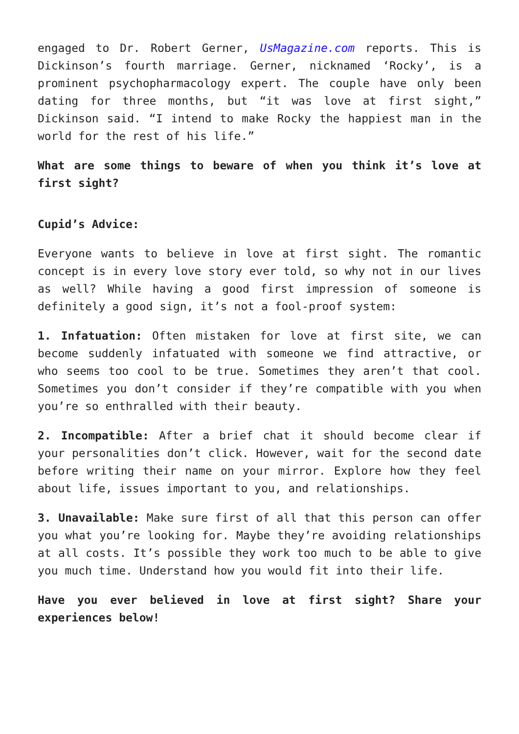engaged to Dr. Robert Gerner, UsMagazine.com reports. This is Dickinson’s fourth marriage. Gerner, nicknamed ‘Rocky’, is a prominent psychopharmacology expert. The couple have only been dating for three months, but “it was love at first sight,” Dickinson said. “I intend to make Rocky the happiest man in the world for the rest of his life.”
What are some things to beware of when you think it’s love at first sight?
Cupid’s Advice:
Everyone wants to believe in love at first sight. The romantic concept is in every love story ever told, so why not in our lives as well? While having a good first impression of someone is definitely a good sign, it’s not a fool-proof system:
1. Infatuation: Often mistaken for love at first site, we can become suddenly infatuated with someone we find attractive, or who seems too cool to be true. Sometimes they aren’t that cool. Sometimes you don’t consider if they’re compatible with you when you’re so enthralled with their beauty.
2. Incompatible: After a brief chat it should become clear if your personalities don’t click. However, wait for the second date before writing their name on your mirror. Explore how they feel about life, issues important to you, and relationships.
3. Unavailable: Make sure first of all that this person can offer you what you’re looking for. Maybe they’re avoiding relationships at all costs. It’s possible they work too much to be able to give you much time. Understand how you would fit into their life.
Have you ever believed in love at first sight? Share your experiences below!